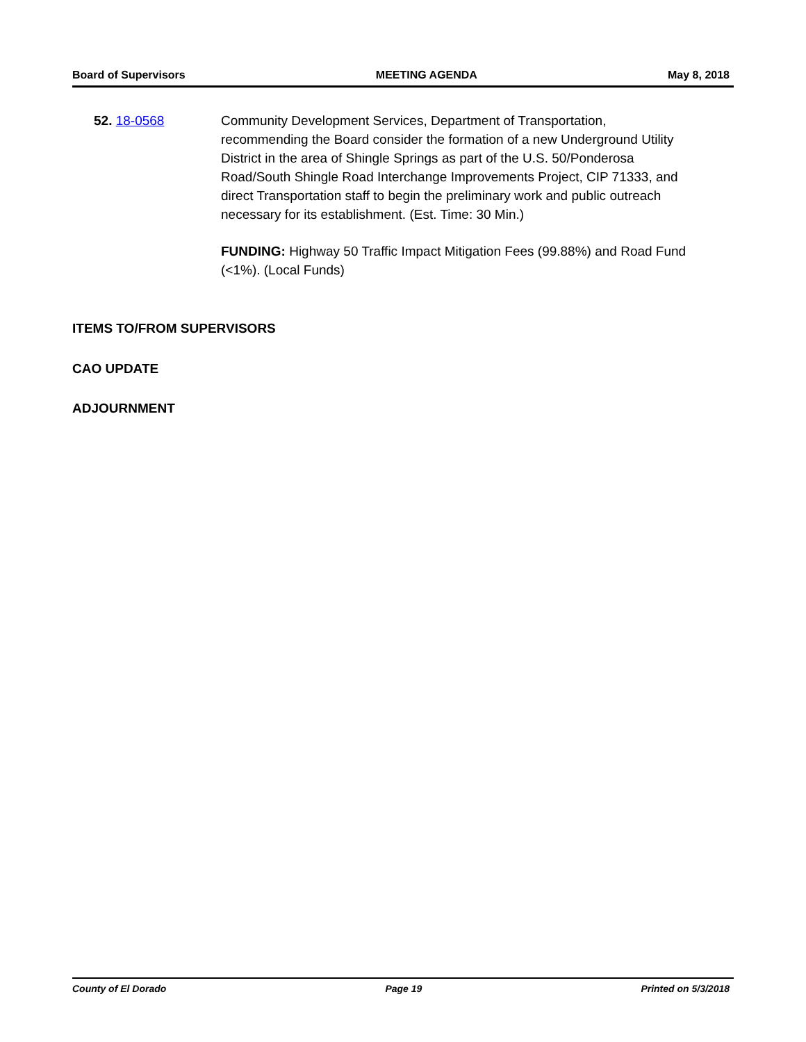Board of Supervisors MEETING AGENDA May 8, 2018
52. 18-0568 Community Development Services, Department of Transportation, recommending the Board consider the formation of a new Underground Utility District in the area of Shingle Springs as part of the U.S. 50/Ponderosa Road/South Shingle Road Interchange Improvements Project, CIP 71333, and direct Transportation staff to begin the preliminary work and public outreach necessary for its establishment. (Est. Time: 30 Min.)
FUNDING: Highway 50 Traffic Impact Mitigation Fees (99.88%) and Road Fund (<1%). (Local Funds)
ITEMS TO/FROM SUPERVISORS
CAO UPDATE
ADJOURNMENT
County of El Dorado Page 19 Printed on 5/3/2018